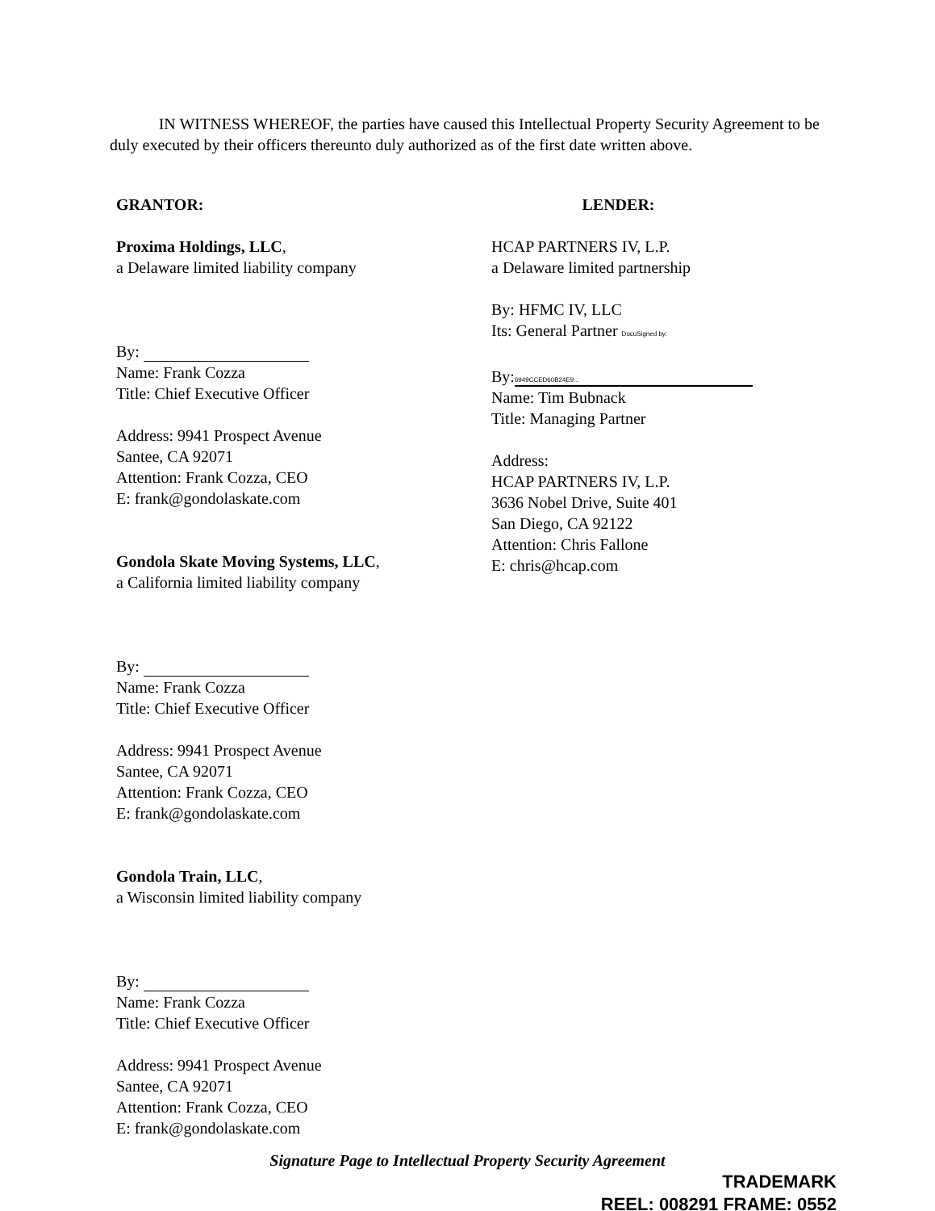IN WITNESS WHEREOF, the parties have caused this Intellectual Property Security Agreement to be duly executed by their officers thereunto duly authorized as of the first date written above.
GRANTOR:
Proxima Holdings, LLC,
a Delaware limited liability company
By:
Name: Frank Cozza
Title: Chief Executive Officer
Address: 9941 Prospect Avenue
Santee, CA 92071
Attention: Frank Cozza, CEO
E: frank@gondolaskate.com
Gondola Skate Moving Systems, LLC,
a California limited liability company
By:
Name: Frank Cozza
Title: Chief Executive Officer
Address: 9941 Prospect Avenue
Santee, CA 92071
Attention: Frank Cozza, CEO
E: frank@gondolaskate.com
Gondola Train, LLC,
a Wisconsin limited liability company
By:
Name: Frank Cozza
Title: Chief Executive Officer
Address: 9941 Prospect Avenue
Santee, CA 92071
Attention: Frank Cozza, CEO
E: frank@gondolaskate.com
LENDER:
HCAP PARTNERS IV, L.P.
a Delaware limited partnership
By: HFMC IV, LLC
Its: General Partner DocuSigned by:
By: 6949CCED60B24E9...
Name: Tim Bubnack
Title: Managing Partner
Address:
HCAP PARTNERS IV, L.P.
3636 Nobel Drive, Suite 401
San Diego, CA 92122
Attention: Chris Fallone
E: chris@hcap.com
Signature Page to Intellectual Property Security Agreement
TRADEMARK
REEL: 008291 FRAME: 0552